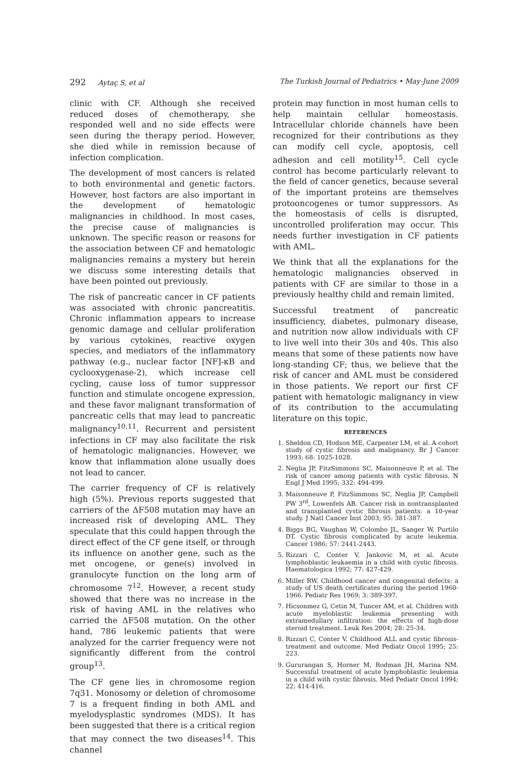292 Aytaç S, et al The Turkish Journal of Pediatrics • May-June 2009
clinic with CF. Although she received reduced doses of chemotherapy, she responded well and no side effects were seen during the therapy period. However, she died while in remission because of infection complication.
The development of most cancers is related to both environmental and genetic factors. However, host factors are also important in the development of hematologic malignancies in childhood. In most cases, the precise cause of malignancies is unknown. The specific reason or reasons for the association between CF and hematologic malignancies remains a mystery but herein we discuss some interesting details that have been pointed out previously.
The risk of pancreatic cancer in CF patients was associated with chronic pancreatitis. Chronic inflammation appears to increase genomic damage and cellular proliferation by various cytokines, reactive oxygen species, and mediators of the inflammatory pathway (e.g., nuclear factor [NF]-κB and cyclooxygenase-2), which increase cell cycling, cause loss of tumor suppressor function and stimulate oncogene expression, and these favor malignant transformation of pancreatic cells that may lead to pancreatic malignancy<sup>10,11</sup>. Recurrent and persistent infections in CF may also facilitate the risk of hematologic malignancies. However, we know that inflammation alone usually does not lead to cancer.
The carrier frequency of CF is relatively high (5%). Previous reports suggested that carriers of the ΔF508 mutation may have an increased risk of developing AML. They speculate that this could happen through the direct effect of the CF gene itself, or through its influence on another gene, such as the met oncogene, or gene(s) involved in granulocyte function on the long arm of chromosome 7<sup>12</sup>. However, a recent study showed that there was no increase in the risk of having AML in the relatives who carried the ΔF508 mutation. On the other hand, 786 leukemic patients that were analyzed for the carrier frequency were not significantly different from the control group<sup>13</sup>.
The CF gene lies in chromosome region 7q31. Monosomy or deletion of chromosome 7 is a frequent finding in both AML and myelodysplastic syndromes (MDS). It has been suggested that there is a critical region that may connect the two diseases<sup>14</sup>. This channel
protein may function in most human cells to help maintain cellular homeostasis. Intracellular chloride channels have been recognized for their contributions as they can modify cell cycle, apoptosis, cell adhesion and cell motility<sup>15</sup>. Cell cycle control has become particularly relevant to the field of cancer genetics, because several of the important proteins are themselves protooncogenes or tumor suppressors. As the homeostasis of cells is disrupted, uncontrolled proliferation may occur. This needs further investigation in CF patients with AML.
We think that all the explanations for the hematologic malignancies observed in patients with CF are similar to those in a previously healthy child and remain limited.
Successful treatment of pancreatic insufficiency, diabetes, pulmonary disease, and nutrition now allow individuals with CF to live well into their 30s and 40s. This also means that some of these patients now have long-standing CF; thus, we believe that the risk of cancer and AML must be considered in those patients. We report our first CF patient with hematologic malignancy in view of its contribution to the accumulating literature on this topic.
REFERENCES
1. Sheldon CD, Hodson ME, Carpenter LM, et al. A cohort study of cystic fibrosis and malignancy. Br J Cancer 1993; 68: 1025-1028.
2. Neglia JP, FitzSimmons SC, Maisonneuve P, et al. The risk of cancer among patients with cystic fibrosis. N Engl J Med 1995; 332: 494-499.
3. Maisonneuve P, FitzSimmons SC, Neglia JP, Campbell PW 3<sup>rd</sup>, Lowenfels AB. Cancer risk in nontransplanted and transplanted cystic fibrosis patients: a 10-year study. J Natl Cancer Inst 2003; 95: 381-387.
4. Biggs BG, Vaughan W, Colombo JL, Sanger W, Purtilo DT. Cystic fibrosis complicated by acute leukemia. Cancer 1986; 57: 2441-2443.
5. Rizzari C, Conter V, Jankovic M, et al. Acute lymphoblastic leukaemia in a child with cystic fibrosis. Haematologica 1992; 77: 427-429.
6. Miller RW. Childhood cancer and congenital defects: a study of US death certificates during the period 1960-1966. Pediatr Res 1969; 3: 389-397.
7. Hicsonmez G, Cetin M, Tuncer AM, et al. Children with acute myeloblastic leukemia presenting with extramedullary infiltration: the effects of high-dose steroid treatment. Leuk Res 2004; 28: 25-34.
8. Rizzari C, Conter V. Childhood ALL and cystic fibrosis-treatment and outcome. Med Pediatr Oncol 1995; 25: 223.
9. Gururangan S, Horner M, Rodman JH, Marina NM. Successful treatment of acute lymphoblastic leukemia in a child with cystic fibrosis. Med Pediatr Oncol 1994; 22: 414-416.